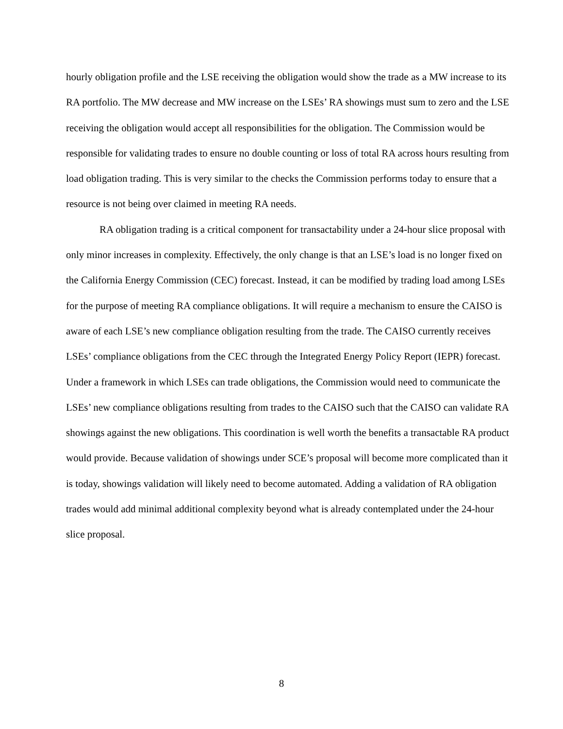hourly obligation profile and the LSE receiving the obligation would show the trade as a MW increase to its RA portfolio. The MW decrease and MW increase on the LSEs’ RA showings must sum to zero and the LSE receiving the obligation would accept all responsibilities for the obligation. The Commission would be responsible for validating trades to ensure no double counting or loss of total RA across hours resulting from load obligation trading. This is very similar to the checks the Commission performs today to ensure that a resource is not being over claimed in meeting RA needs.
RA obligation trading is a critical component for transactability under a 24-hour slice proposal with only minor increases in complexity. Effectively, the only change is that an LSE’s load is no longer fixed on the California Energy Commission (CEC) forecast. Instead, it can be modified by trading load among LSEs for the purpose of meeting RA compliance obligations. It will require a mechanism to ensure the CAISO is aware of each LSE’s new compliance obligation resulting from the trade. The CAISO currently receives LSEs’ compliance obligations from the CEC through the Integrated Energy Policy Report (IEPR) forecast. Under a framework in which LSEs can trade obligations, the Commission would need to communicate the LSEs’ new compliance obligations resulting from trades to the CAISO such that the CAISO can validate RA showings against the new obligations. This coordination is well worth the benefits a transactable RA product would provide. Because validation of showings under SCE’s proposal will become more complicated than it is today, showings validation will likely need to become automated. Adding a validation of RA obligation trades would add minimal additional complexity beyond what is already contemplated under the 24-hour slice proposal.
8